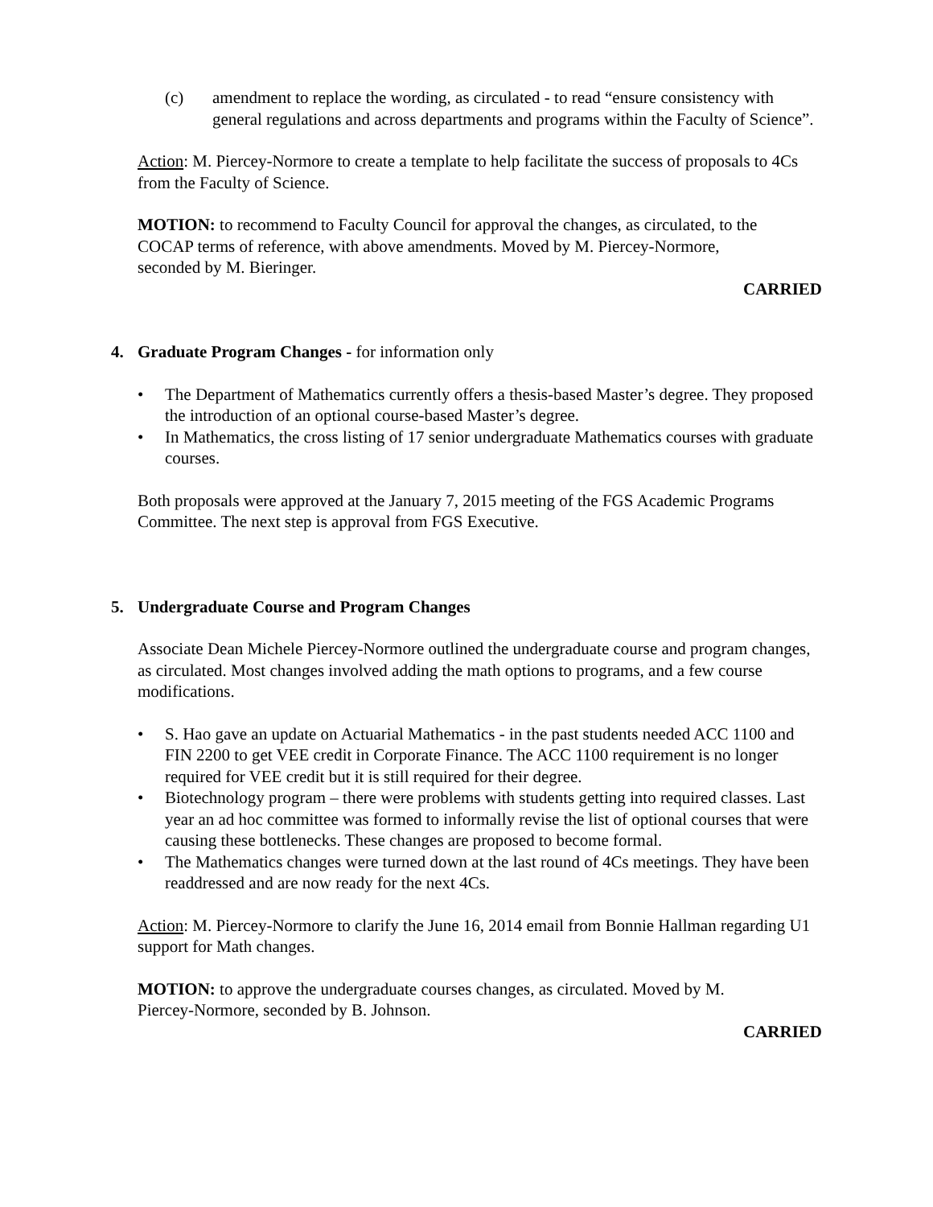(c) amendment to replace the wording, as circulated - to read “ensure consistency with general regulations and across departments and programs within the Faculty of Science”.
Action: M. Piercey-Normore to create a template to help facilitate the success of proposals to 4Cs from the Faculty of Science.
MOTION: to recommend to Faculty Council for approval the changes, as circulated, to the COCAP terms of reference, with above amendments. Moved by M. Piercey-Normore, seconded by M. Bieringer.
CARRIED
4. Graduate Program Changes - for information only
• The Department of Mathematics currently offers a thesis-based Master’s degree. They proposed the introduction of an optional course-based Master’s degree.
• In Mathematics, the cross listing of 17 senior undergraduate Mathematics courses with graduate courses.
Both proposals were approved at the January 7, 2015 meeting of the FGS Academic Programs Committee. The next step is approval from FGS Executive.
5. Undergraduate Course and Program Changes
Associate Dean Michele Piercey-Normore outlined the undergraduate course and program changes, as circulated. Most changes involved adding the math options to programs, and a few course modifications.
• S. Hao gave an update on Actuarial Mathematics - in the past students needed ACC 1100 and FIN 2200 to get VEE credit in Corporate Finance. The ACC 1100 requirement is no longer required for VEE credit but it is still required for their degree.
• Biotechnology program – there were problems with students getting into required classes. Last year an ad hoc committee was formed to informally revise the list of optional courses that were causing these bottlenecks. These changes are proposed to become formal.
• The Mathematics changes were turned down at the last round of 4Cs meetings. They have been readdressed and are now ready for the next 4Cs.
Action: M. Piercey-Normore to clarify the June 16, 2014 email from Bonnie Hallman regarding U1 support for Math changes.
MOTION: to approve the undergraduate courses changes, as circulated. Moved by M. Piercey-Normore, seconded by B. Johnson.
CARRIED